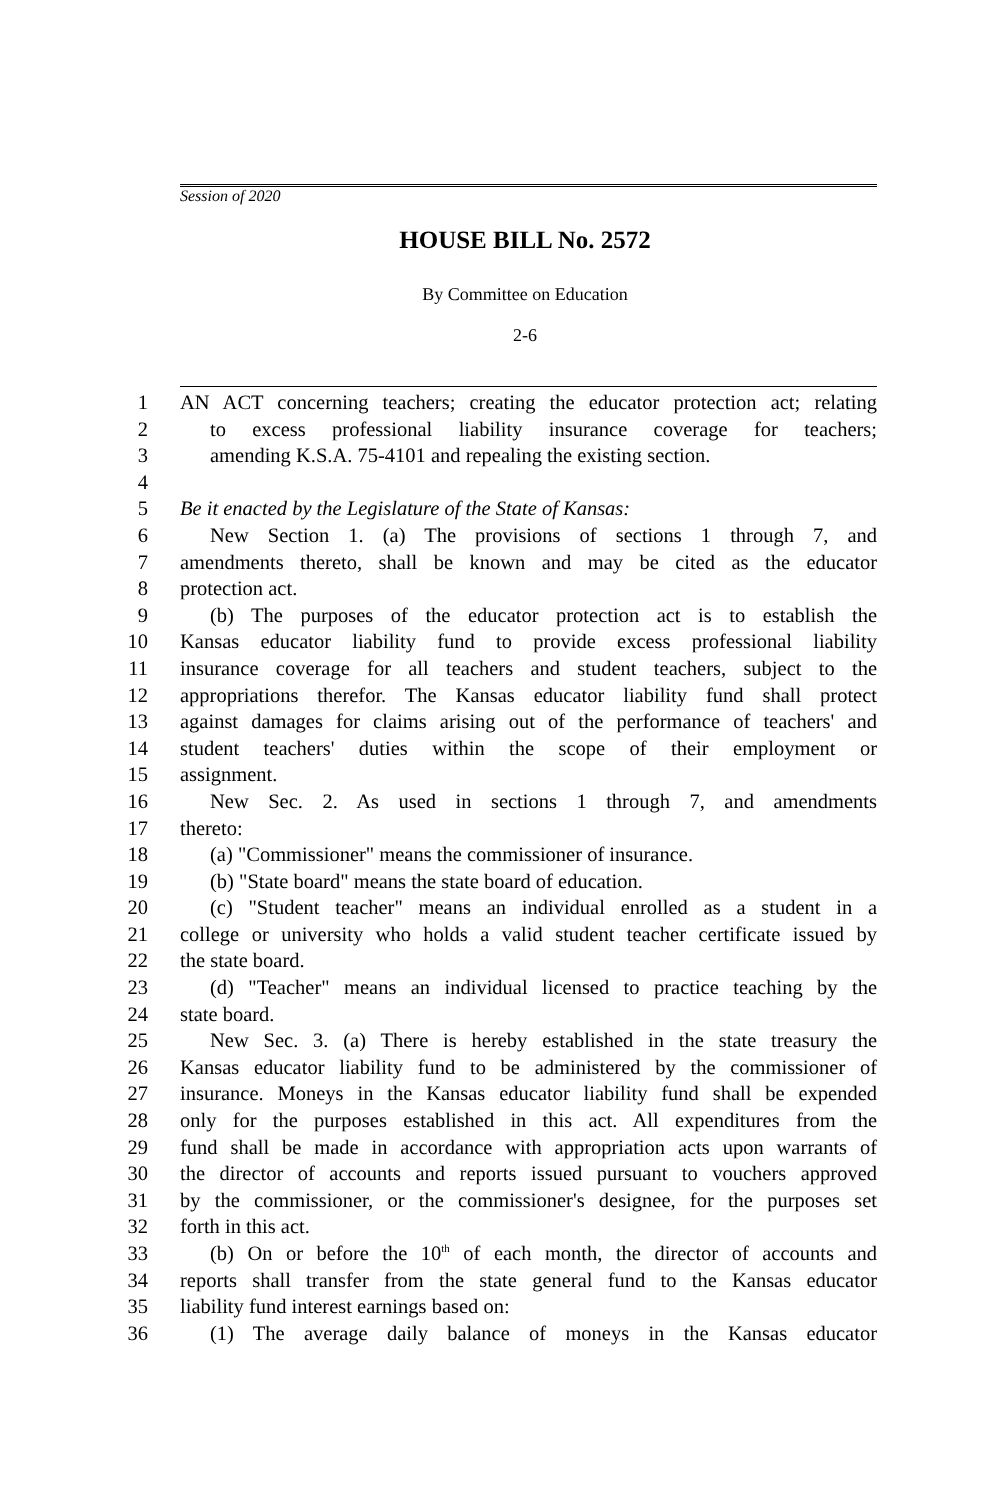Session of 2020
HOUSE BILL No. 2572
By Committee on Education
2-6
1 AN ACT concerning teachers; creating the educator protection act; relating
2 to excess professional liability insurance coverage for teachers;
3 amending K.S.A. 75-4101 and repealing the existing section.
4
5 Be it enacted by the Legislature of the State of Kansas:
6 New Section 1. (a) The provisions of sections 1 through 7, and
7 amendments thereto, shall be known and may be cited as the educator
8 protection act.
9 (b) The purposes of the educator protection act is to establish the
10 Kansas educator liability fund to provide excess professional liability
11 insurance coverage for all teachers and student teachers, subject to the
12 appropriations therefor. The Kansas educator liability fund shall protect
13 against damages for claims arising out of the performance of teachers' and
14 student teachers' duties within the scope of their employment or
15 assignment.
16 New Sec. 2. As used in sections 1 through 7, and amendments
17 thereto:
18 (a) "Commissioner" means the commissioner of insurance.
19 (b) "State board" means the state board of education.
20 (c) "Student teacher" means an individual enrolled as a student in a
21 college or university who holds a valid student teacher certificate issued by
22 the state board.
23 (d) "Teacher" means an individual licensed to practice teaching by the
24 state board.
25 New Sec. 3. (a) There is hereby established in the state treasury the
26 Kansas educator liability fund to be administered by the commissioner of
27 insurance. Moneys in the Kansas educator liability fund shall be expended
28 only for the purposes established in this act. All expenditures from the
29 fund shall be made in accordance with appropriation acts upon warrants of
30 the director of accounts and reports issued pursuant to vouchers approved
31 by the commissioner, or the commissioner's designee, for the purposes set
32 forth in this act.
33 (b) On or before the 10<sup>th</sup> of each month, the director of accounts and
34 reports shall transfer from the state general fund to the Kansas educator
35 liability fund interest earnings based on:
36 (1) The average daily balance of moneys in the Kansas educator